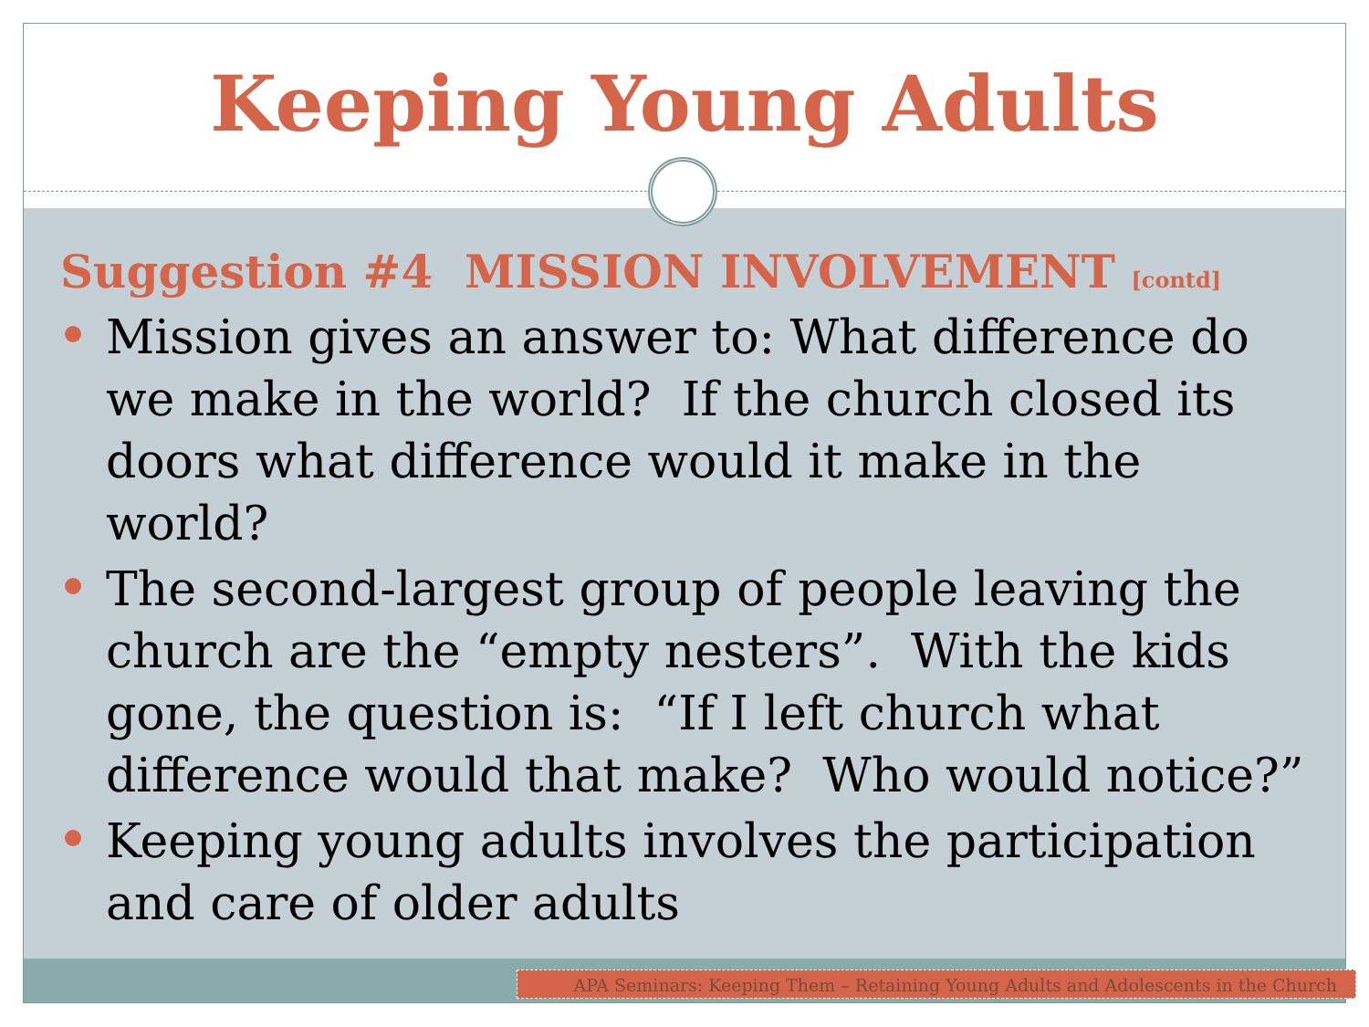Keeping Young Adults
Suggestion #4 MISSION INVOLVEMENT [contd]
Mission gives an answer to: What difference do we make in the world? If the church closed its doors what difference would it make in the world?
The second-largest group of people leaving the church are the “empty nesters”. With the kids gone, the question is: “If I left church what difference would that make? Who would notice?”
Keeping young adults involves the participation and care of older adults
APA Seminars: Keeping Them – Retaining Young Adults and Adolescents in the Church